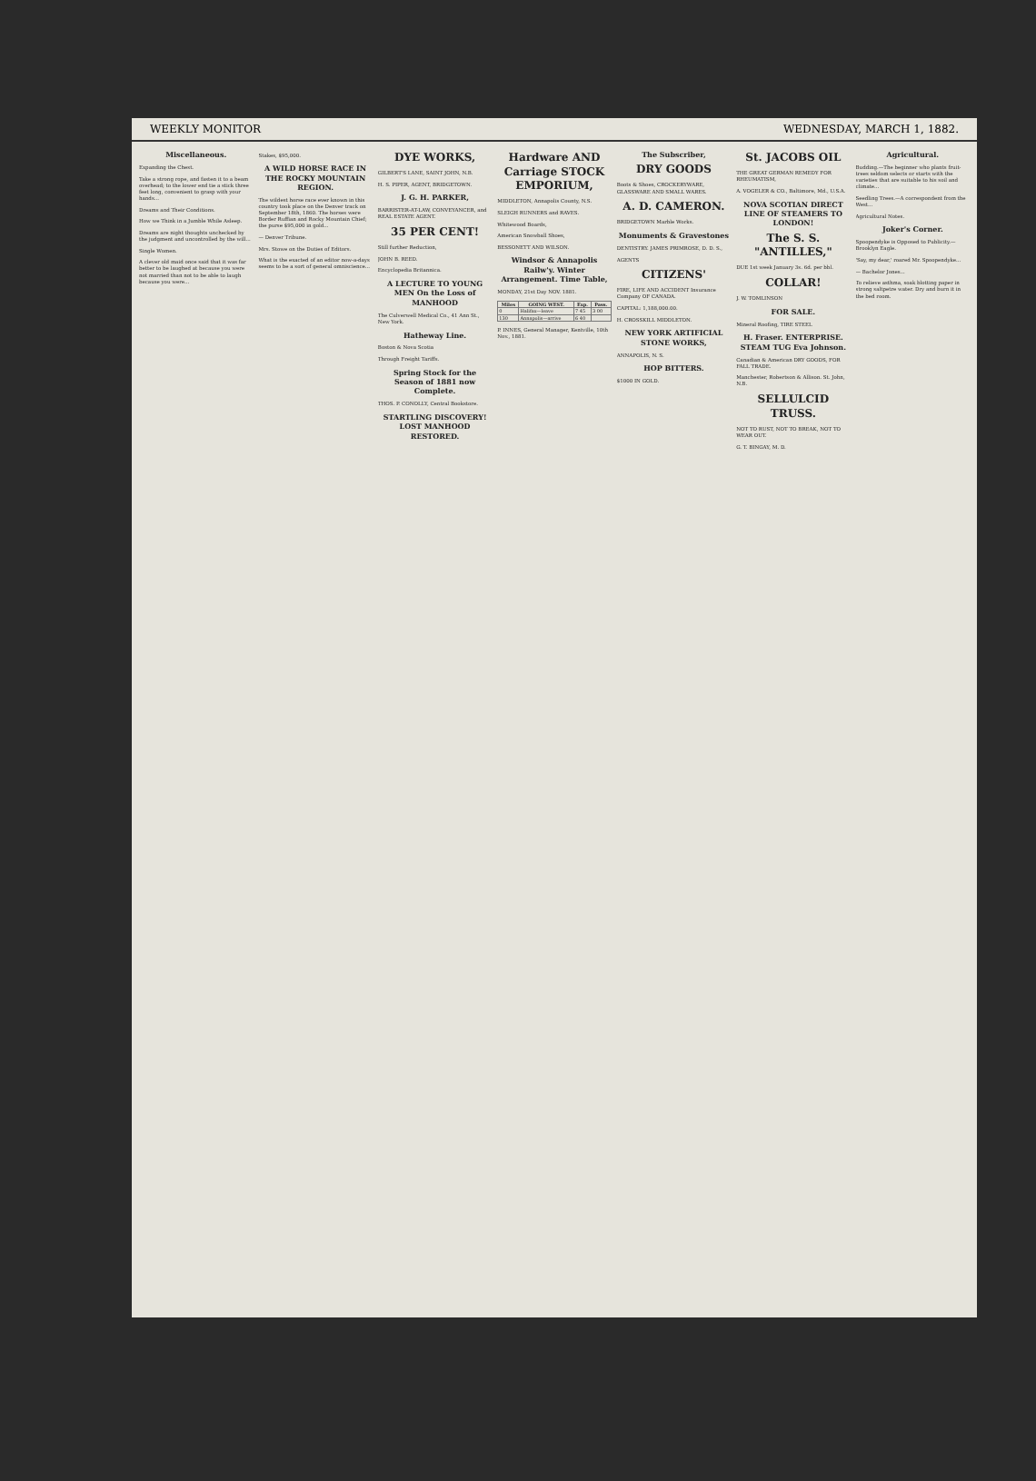WEEKLY MONITOR WEDNESDAY, MARCH 1, 1882.
Miscellaneous.
Expanding the Chest.
Take a strong rope, and fasten it to a beam overhead; to the lower end tie a stick three feet long, convenient to grasp with your hands...
Dreams and Their Conditions.
How we Think in a Jumble While Asleep.
Dreams are night thoughts unchecked by the judgment and uncontrolled by the will...
Single Women.
A clever old maid once said that it was far better to be laughed at because you were not married than not to be able to laugh because you were...
Stakes, $95,000.
A WILD HORSE RACE IN THE ROCKY MOUNTAIN REGION.
The wildest horse race ever known in this country took place on the Denver track on September 18th, 1860. The horses were Border Ruffian and Rocky Mountain Chief; the purse $95,000 in gold...
— Denver Tribune.
Mrs. Stowe on the Duties of Editors.
What is the exacted of an editor now-a-days seems to be a sort of general omniscience...
DYE WORKS,
GILBERT'S LANE, SAINT JOHN, N.B.
H. S. PIPER, AGENT, BRIDGETOWN.
J. G. H. PARKER,
BARRISTER-AT-LAW, CONVEYANCER, and REAL ESTATE AGENT.
35 PER CENT!
Still further Reduction,
JOHN B. REED.
Encyclopedia Britannica.
A LECTURE TO YOUNG MEN On the Loss of MANHOOD
The Culverwell Medical Co., 41 Ann St., New York.
Hatheway Line.
Boston & Nova Scotia
Through Freight Tariffs.
Spring Stock for the Season of 1881 now Complete.
THOS. P. CONOLLY, Central Bookstore.
STARTLING DISCOVERY! LOST MANHOOD RESTORED.
Hardware AND Carriage STOCK EMPORIUM,
MIDDLETON, Annapolis County, N.S.
SLEIGH RUNNERS and RAVES.
Whitewood Boards,
American Snowball Shoes,
BESSONETT AND WILSON.
Windsor & Annapolis Railw'y. Winter Arrangement. Time Table,
MONDAY, 21st Day NOV. 1881.
| Miles | GOING WEST. | Exp. | Pass. |
| --- | --- | --- | --- |
| 0 | Halifax—leave | 7 45 | 3 00 |
| 130 | Annapolis—arrive | 6 40 | |
P. INNES, General Manager, Kentville, 10th Nov., 1881.
The Subscriber,
DRY GOODS
Boots & Shoes, CROCKERYWARE, GLASSWARE AND SMALL WARES.
A. D. CAMERON.
BRIDGETOWN Marble Works.
Monuments & Gravestones
DENTISTRY. JAMES PRIMROSE, D. D. S.,
AGENTS
CITIZENS'
FIRE, LIFE AND ACCIDENT Insurance Company OF CANADA.
CAPITAL: 1,188,000.00.
H. CROSSKILL MIDDLETON.
NEW YORK ARTIFICIAL STONE WORKS,
ANNAPOLIS, N. S.
HOP BITTERS.
$1000 IN GOLD.
St. JACOBS OIL
THE GREAT GERMAN REMEDY FOR RHEUMATISM,
A. VOGELER & CO., Baltimore, Md., U.S.A.
NOVA SCOTIAN DIRECT LINE OF STEAMERS TO LONDON!
The S. S. "ANTILLES,"
DUE 1st week January 3s. 6d. per bbl.
COLLAR!
J. W. TOMLINSON
FOR SALE.
Mineral Roofing, TIRE STEEL
H. Fraser. ENTERPRISE. STEAM TUG Eva Johnson.
Canadian & American DRY GOODS, FOR FALL TRADE.
Manchester, Robertson & Allison. St. John, N.B.
SELLULCID TRUSS.
NOT TO RUST, NOT TO BREAK, NOT TO WEAR OUT.
G. T. BINGAY, M. D.
Agricultural.
Budding.—The beginner who plants fruit-trees seldom selects or starts with the varieties that are suitable to his soil and climate...
Seedling Trees.—A correspondent from the West...
Agricultural Notes.
Joker's Corner.
Spoopendyke is Opposed to Publicity.—Brooklyn Eagle.
'Say, my dear,' roared Mr. Spoopendyke...
— Bachelor Jones...
To relieve asthma, soak blotting paper in strong saltpetre water. Dry and burn it in the bed room.